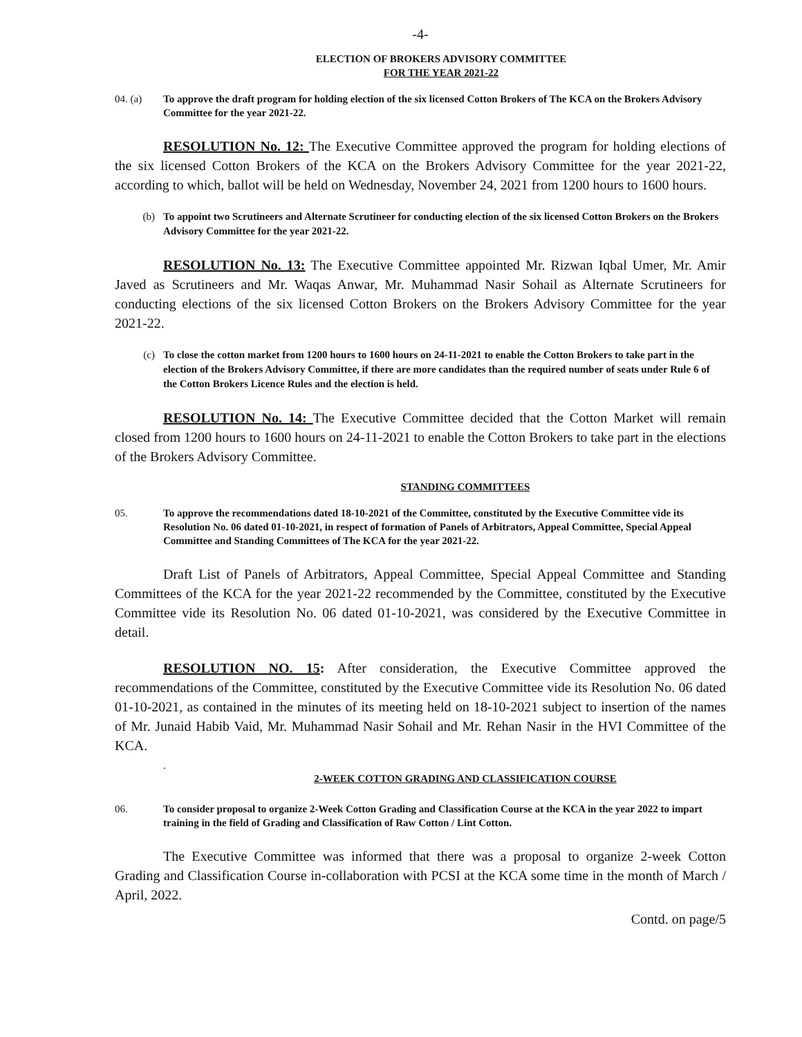-4-
ELECTION OF BROKERS ADVISORY COMMITTEE
FOR THE YEAR 2021-22
04. (a) To approve the draft program for holding election of the six licensed Cotton Brokers of The KCA on the Brokers Advisory Committee for the year 2021-22.
RESOLUTION No. 12: The Executive Committee approved the program for holding elections of the six licensed Cotton Brokers of the KCA on the Brokers Advisory Committee for the year 2021-22, according to which, ballot will be held on Wednesday, November 24, 2021 from 1200 hours to 1600 hours.
(b) To appoint two Scrutineers and Alternate Scrutineer for conducting election of the six licensed Cotton Brokers on the Brokers Advisory Committee for the year 2021-22.
RESOLUTION No. 13: The Executive Committee appointed Mr. Rizwan Iqbal Umer, Mr. Amir Javed as Scrutineers and Mr. Waqas Anwar, Mr. Muhammad Nasir Sohail as Alternate Scrutineers for conducting elections of the six licensed Cotton Brokers on the Brokers Advisory Committee for the year 2021-22.
(c) To close the cotton market from 1200 hours to 1600 hours on 24-11-2021 to enable the Cotton Brokers to take part in the election of the Brokers Advisory Committee, if there are more candidates than the required number of seats under Rule 6 of the Cotton Brokers Licence Rules and the election is held.
RESOLUTION No. 14: The Executive Committee decided that the Cotton Market will remain closed from 1200 hours to 1600 hours on 24-11-2021 to enable the Cotton Brokers to take part in the elections of the Brokers Advisory Committee.
STANDING COMMITTEES
05. To approve the recommendations dated 18-10-2021 of the Committee, constituted by the Executive Committee vide its Resolution No. 06 dated 01-10-2021, in respect of formation of Panels of Arbitrators, Appeal Committee, Special Appeal Committee and Standing Committees of The KCA for the year 2021-22.
Draft List of Panels of Arbitrators, Appeal Committee, Special Appeal Committee and Standing Committees of the KCA for the year 2021-22 recommended by the Committee, constituted by the Executive Committee vide its Resolution No. 06 dated 01-10-2021, was considered by the Executive Committee in detail.
RESOLUTION NO. 15: After consideration, the Executive Committee approved the recommendations of the Committee, constituted by the Executive Committee vide its Resolution No. 06 dated 01-10-2021, as contained in the minutes of its meeting held on 18-10-2021 subject to insertion of the names of Mr. Junaid Habib Vaid, Mr. Muhammad Nasir Sohail and Mr. Rehan Nasir in the HVI Committee of the KCA.
.
2-WEEK COTTON GRADING AND CLASSIFICATION COURSE
06. To consider proposal to organize 2-Week Cotton Grading and Classification Course at the KCA in the year 2022 to impart training in the field of Grading and Classification of Raw Cotton / Lint Cotton.
The Executive Committee was informed that there was a proposal to organize 2-week Cotton Grading and Classification Course in-collaboration with PCSI at the KCA some time in the month of March / April, 2022.
Contd. on page/5